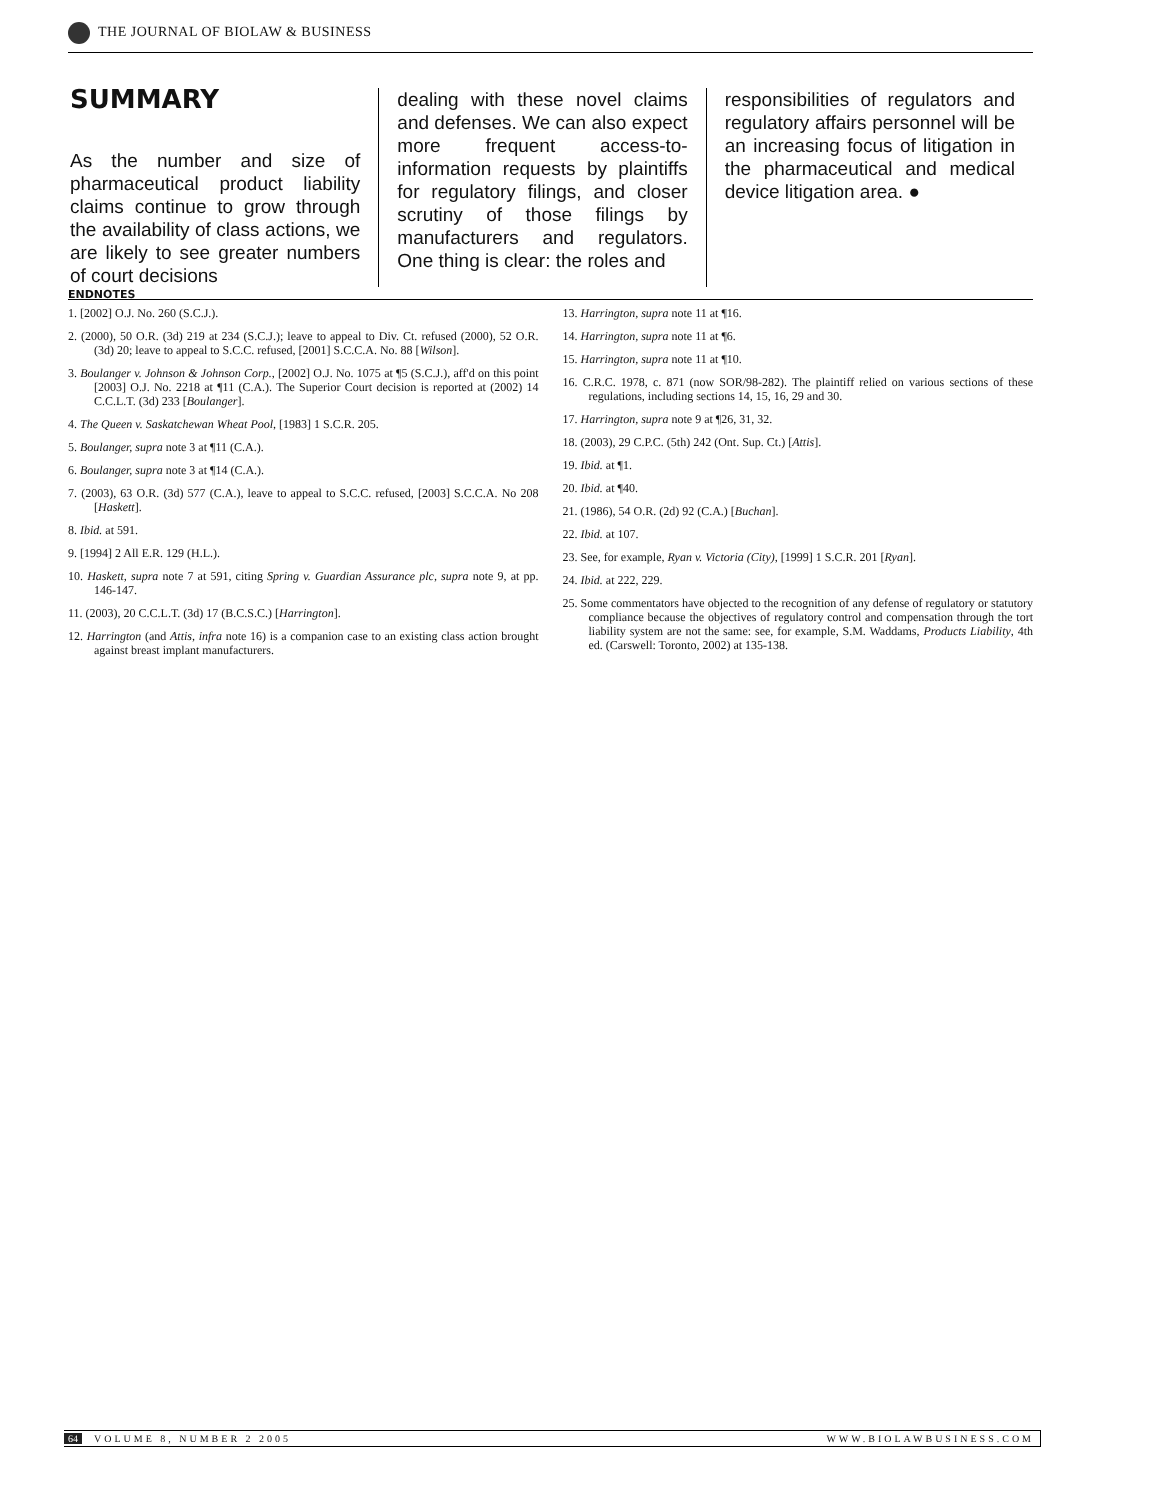THE JOURNAL OF BIOLAW & BUSINESS
SUMMARY
As the number and size of pharmaceutical product liability claims continue to grow through the availability of class actions, we are likely to see greater numbers of court decisions
dealing with these novel claims and defenses. We can also expect more frequent access-to-information requests by plaintiffs for regulatory filings, and closer scrutiny of those filings by manufacturers and regulators. One thing is clear: the roles and
responsibilities of regulators and regulatory affairs personnel will be an increasing focus of litigation in the pharmaceutical and medical device litigation area. ●
ENDNOTES
1. [2002] O.J. No. 260 (S.C.J.).
2. (2000), 50 O.R. (3d) 219 at 234 (S.C.J.); leave to appeal to Div. Ct. refused (2000), 52 O.R. (3d) 20; leave to appeal to S.C.C. refused, [2001] S.C.C.A. No. 88 [Wilson].
3. Boulanger v. Johnson & Johnson Corp., [2002] O.J. No. 1075 at ¶5 (S.C.J.), aff'd on this point [2003] O.J. No. 2218 at ¶11 (C.A.). The Superior Court decision is reported at (2002) 14 C.C.L.T. (3d) 233 [Boulanger].
4. The Queen v. Saskatchewan Wheat Pool, [1983] 1 S.C.R. 205.
5. Boulanger, supra note 3 at ¶11 (C.A.).
6. Boulanger, supra note 3 at ¶14 (C.A.).
7. (2003), 63 O.R. (3d) 577 (C.A.), leave to appeal to S.C.C. refused, [2003] S.C.C.A. No 208 [Haskett].
8. Ibid. at 591.
9. [1994] 2 All E.R. 129 (H.L.).
10. Haskett, supra note 7 at 591, citing Spring v. Guardian Assurance plc, supra note 9, at pp. 146-147.
11. (2003), 20 C.C.L.T. (3d) 17 (B.C.S.C.) [Harrington].
12. Harrington (and Attis, infra note 16) is a companion case to an existing class action brought against breast implant manufacturers.
13. Harrington, supra note 11 at ¶16.
14. Harrington, supra note 11 at ¶6.
15. Harrington, supra note 11 at ¶10.
16. C.R.C. 1978, c. 871 (now SOR/98-282). The plaintiff relied on various sections of these regulations, including sections 14, 15, 16, 29 and 30.
17. Harrington, supra note 9 at ¶26, 31, 32.
18. (2003), 29 C.P.C. (5th) 242 (Ont. Sup. Ct.) [Attis].
19. Ibid. at ¶1.
20. Ibid. at ¶40.
21. (1986), 54 O.R. (2d) 92 (C.A.) [Buchan].
22. Ibid. at 107.
23. See, for example, Ryan v. Victoria (City), [1999] 1 S.C.R. 201 [Ryan].
24. Ibid. at 222, 229.
25. Some commentators have objected to the recognition of any defense of regulatory or statutory compliance because the objectives of regulatory control and compensation through the tort liability system are not the same: see, for example, S.M. Waddams, Products Liability, 4th ed. (Carswell: Toronto, 2002) at 135-138.
64 VOLUME 8, NUMBER 2 2005 WWW.BIOLAWBUSINESS.COM